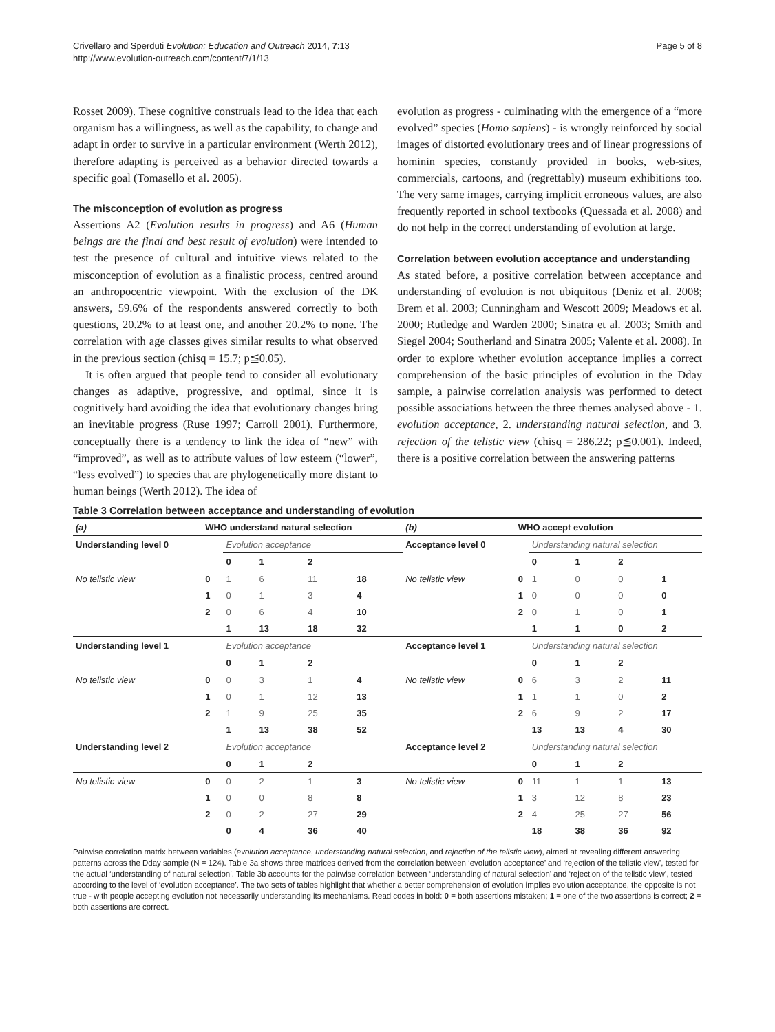Crivellaro and Sperduti Evolution: Education and Outreach 2014, 7:13
http://www.evolution-outreach.com/content/7/1/13
Page 5 of 8
Rosset 2009). These cognitive construals lead to the idea that each organism has a willingness, as well as the capability, to change and adapt in order to survive in a particular environment (Werth 2012), therefore adapting is perceived as a behavior directed towards a specific goal (Tomasello et al. 2005).
The misconception of evolution as progress
Assertions A2 (Evolution results in progress) and A6 (Human beings are the final and best result of evolution) were intended to test the presence of cultural and intuitive views related to the misconception of evolution as a finalistic process, centred around an anthropocentric viewpoint. With the exclusion of the DK answers, 59.6% of the respondents answered correctly to both questions, 20.2% to at least one, and another 20.2% to none. The correlation with age classes gives similar results to what observed in the previous section (chisq = 15.7; p≦0.05).
It is often argued that people tend to consider all evolutionary changes as adaptive, progressive, and optimal, since it is cognitively hard avoiding the idea that evolutionary changes bring an inevitable progress (Ruse 1997; Carroll 2001). Furthermore, conceptually there is a tendency to link the idea of “new” with “improved”, as well as to attribute values of low esteem (“lower”, “less evolved”) to species that are phylogenetically more distant to human beings (Werth 2012). The idea of
evolution as progress - culminating with the emergence of a “more evolved” species (Homo sapiens) - is wrongly reinforced by social images of distorted evolutionary trees and of linear progressions of hominin species, constantly provided in books, web-sites, commercials, cartoons, and (regrettably) museum exhibitions too. The very same images, carrying implicit erroneous values, are also frequently reported in school textbooks (Quessada et al. 2008) and do not help in the correct understanding of evolution at large.
Correlation between evolution acceptance and understanding
As stated before, a positive correlation between acceptance and understanding of evolution is not ubiquitous (Deniz et al. 2008; Brem et al. 2003; Cunningham and Wescott 2009; Meadows et al. 2000; Rutledge and Warden 2000; Sinatra et al. 2003; Smith and Siegel 2004; Southerland and Sinatra 2005; Valente et al. 2008). In order to explore whether evolution acceptance implies a correct comprehension of the basic principles of evolution in the Dday sample, a pairwise correlation analysis was performed to detect possible associations between the three themes analysed above - 1. evolution acceptance, 2. understanding natural selection, and 3. rejection of the telistic view (chisq = 286.22; p≦0.001). Indeed, there is a positive correlation between the answering patterns
Table 3 Correlation between acceptance and understanding of evolution
| (a) | WHO understand natural selection | | | | | (b) | WHO accept evolution | | | | |
| --- | --- | --- | --- | --- | --- | --- | --- | --- | --- | --- | --- |
| Understanding level 0 | | Evolution acceptance | | | | Acceptance level 0 | | Understanding natural selection | | | |
| | | 0 | 1 | 2 | | | | 0 | 1 | 2 | |
| No telistic view | 0 | 1 | 6 | 11 | 18 | No telistic view | 0 | 1 | 0 | 0 | 1 |
| | 1 | 0 | 1 | 3 | 4 | | 1 | 0 | 0 | 0 | 0 |
| | 2 | 0 | 6 | 4 | 10 | | 2 | 0 | 1 | 0 | 1 |
| | | 1 | 13 | 18 | 32 | | | 1 | 1 | 0 | 2 |
| Understanding level 1 | | Evolution acceptance | | | | Acceptance level 1 | | Understanding natural selection | | | |
| | | 0 | 1 | 2 | | | | 0 | 1 | 2 | |
| No telistic view | 0 | 0 | 3 | 1 | 4 | No telistic view | 0 | 6 | 3 | 2 | 11 |
| | 1 | 0 | 1 | 12 | 13 | | 1 | 1 | 1 | 0 | 2 |
| | 2 | 1 | 9 | 25 | 35 | | 2 | 6 | 9 | 2 | 17 |
| | | 1 | 13 | 38 | 52 | | | 13 | 13 | 4 | 30 |
| Understanding level 2 | | Evolution acceptance | | | | Acceptance level 2 | | Understanding natural selection | | | |
| | | 0 | 1 | 2 | | | | 0 | 1 | 2 | |
| No telistic view | 0 | 0 | 2 | 1 | 3 | No telistic view | 0 | 11 | 1 | 1 | 13 |
| | 1 | 0 | 0 | 8 | 8 | | 1 | 3 | 12 | 8 | 23 |
| | 2 | 0 | 2 | 27 | 29 | | 2 | 4 | 25 | 27 | 56 |
| | | 0 | 4 | 36 | 40 | | | 18 | 38 | 36 | 92 |
Pairwise correlation matrix between variables (evolution acceptance, understanding natural selection, and rejection of the telistic view), aimed at revealing different answering patterns across the Dday sample (N = 124). Table 3a shows three matrices derived from the correlation between ‘evolution acceptance’ and ‘rejection of the telistic view’, tested for the actual ‘understanding of natural selection’. Table 3b accounts for the pairwise correlation between ‘understanding of natural selection’ and ‘rejection of the telistic view’, tested according to the level of ‘evolution acceptance’. The two sets of tables highlight that whether a better comprehension of evolution implies evolution acceptance, the opposite is not true - with people accepting evolution not necessarily understanding its mechanisms. Read codes in bold: 0 = both assertions mistaken; 1 = one of the two assertions is correct; 2 = both assertions are correct.